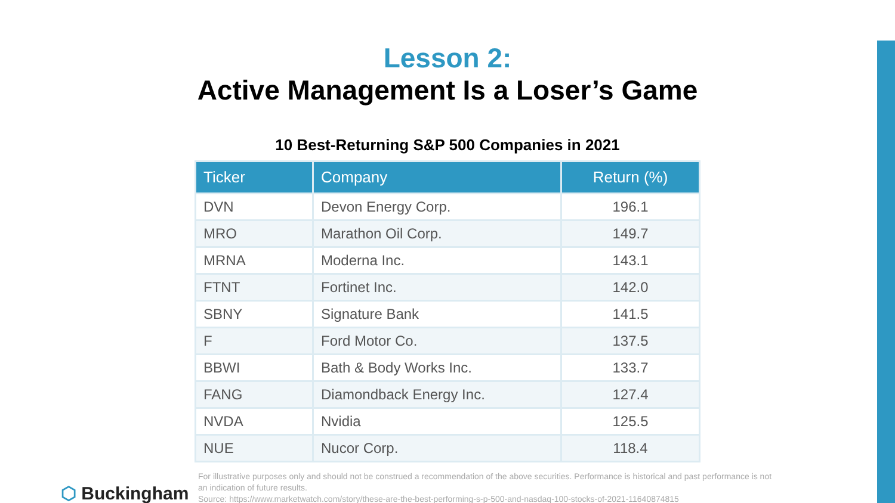Lesson 2:
Active Management Is a Loser’s Game
10 Best-Returning S&P 500 Companies in 2021
| Ticker | Company | Return (%) |
| --- | --- | --- |
| DVN | Devon Energy Corp. | 196.1 |
| MRO | Marathon Oil Corp. | 149.7 |
| MRNA | Moderna Inc. | 143.1 |
| FTNT | Fortinet Inc. | 142.0 |
| SBNY | Signature Bank | 141.5 |
| F | Ford Motor Co. | 137.5 |
| BBWI | Bath & Body Works Inc. | 133.7 |
| FANG | Diamondback Energy Inc. | 127.4 |
| NVDA | Nvidia | 125.5 |
| NUE | Nucor Corp. | 118.4 |
⬡ Buckingham
For illustrative purposes only and should not be construed a recommendation of the above securities. Performance is historical and past performance is not an indication of future results.
Source: https://www.marketwatch.com/story/these-are-the-best-performing-s-p-500-and-nasdaq-100-stocks-of-2021-11640874815